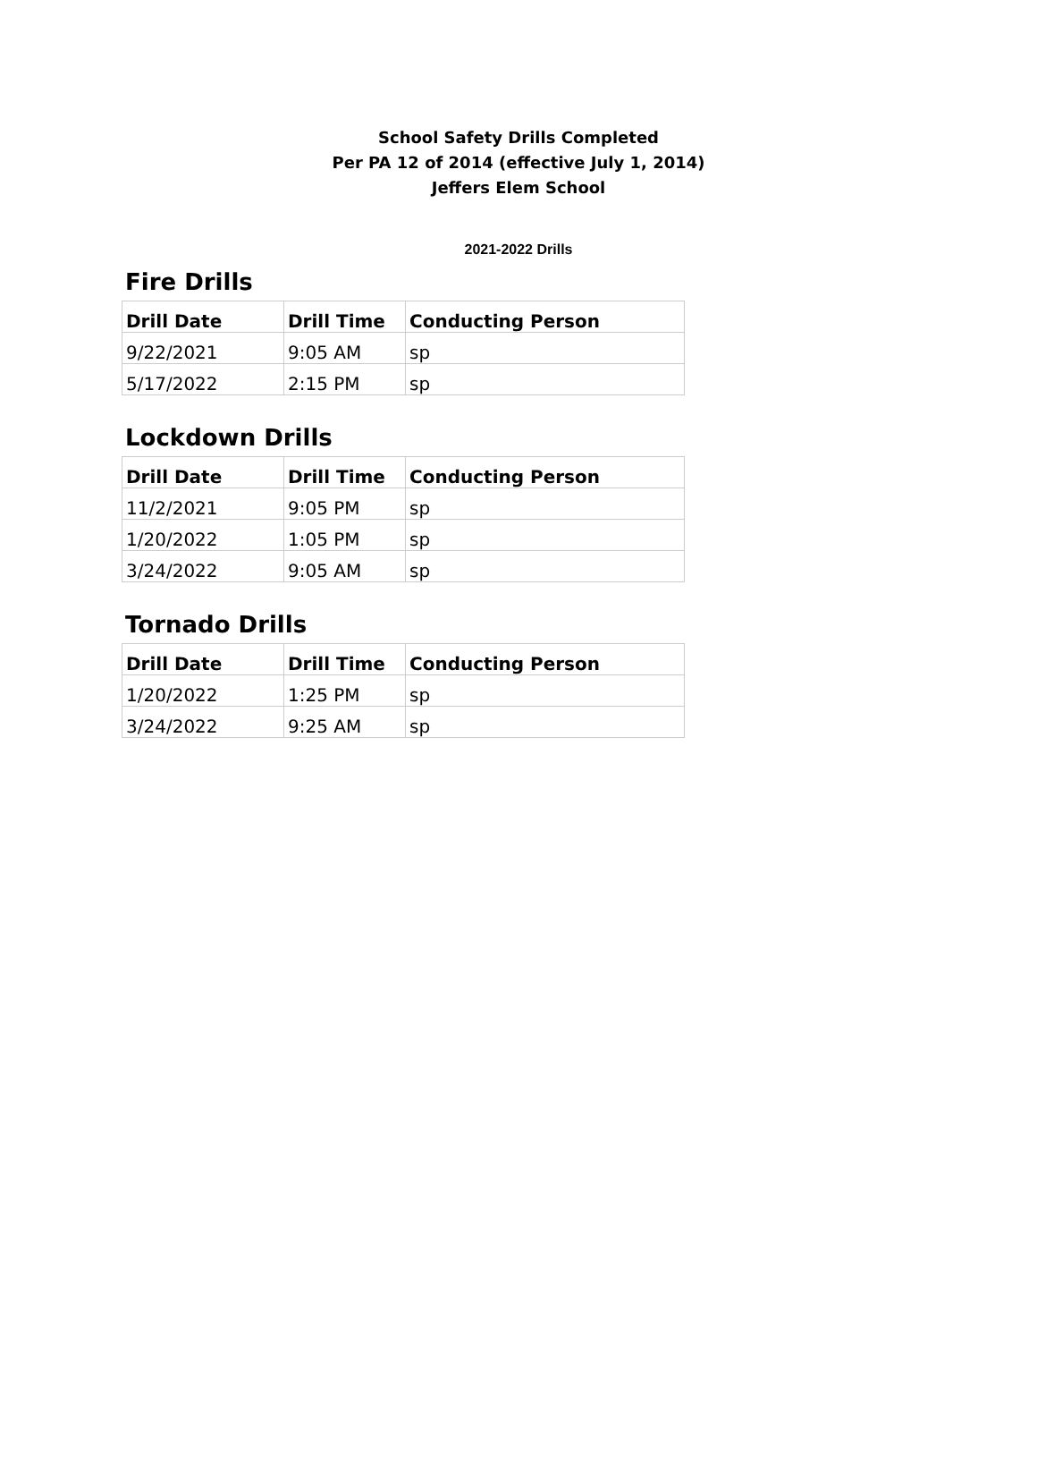School Safety Drills Completed
Per PA 12 of 2014 (effective July 1, 2014)
Jeffers Elem School
2021-2022 Drills
Fire Drills
| Drill Date | Drill Time | Conducting Person |
| --- | --- | --- |
| 9/22/2021 | 9:05 AM | sp |
| 5/17/2022 | 2:15 PM | sp |
Lockdown Drills
| Drill Date | Drill Time | Conducting Person |
| --- | --- | --- |
| 11/2/2021 | 9:05 PM | sp |
| 1/20/2022 | 1:05 PM | sp |
| 3/24/2022 | 9:05 AM | sp |
Tornado Drills
| Drill Date | Drill Time | Conducting Person |
| --- | --- | --- |
| 1/20/2022 | 1:25 PM | sp |
| 3/24/2022 | 9:25 AM | sp |